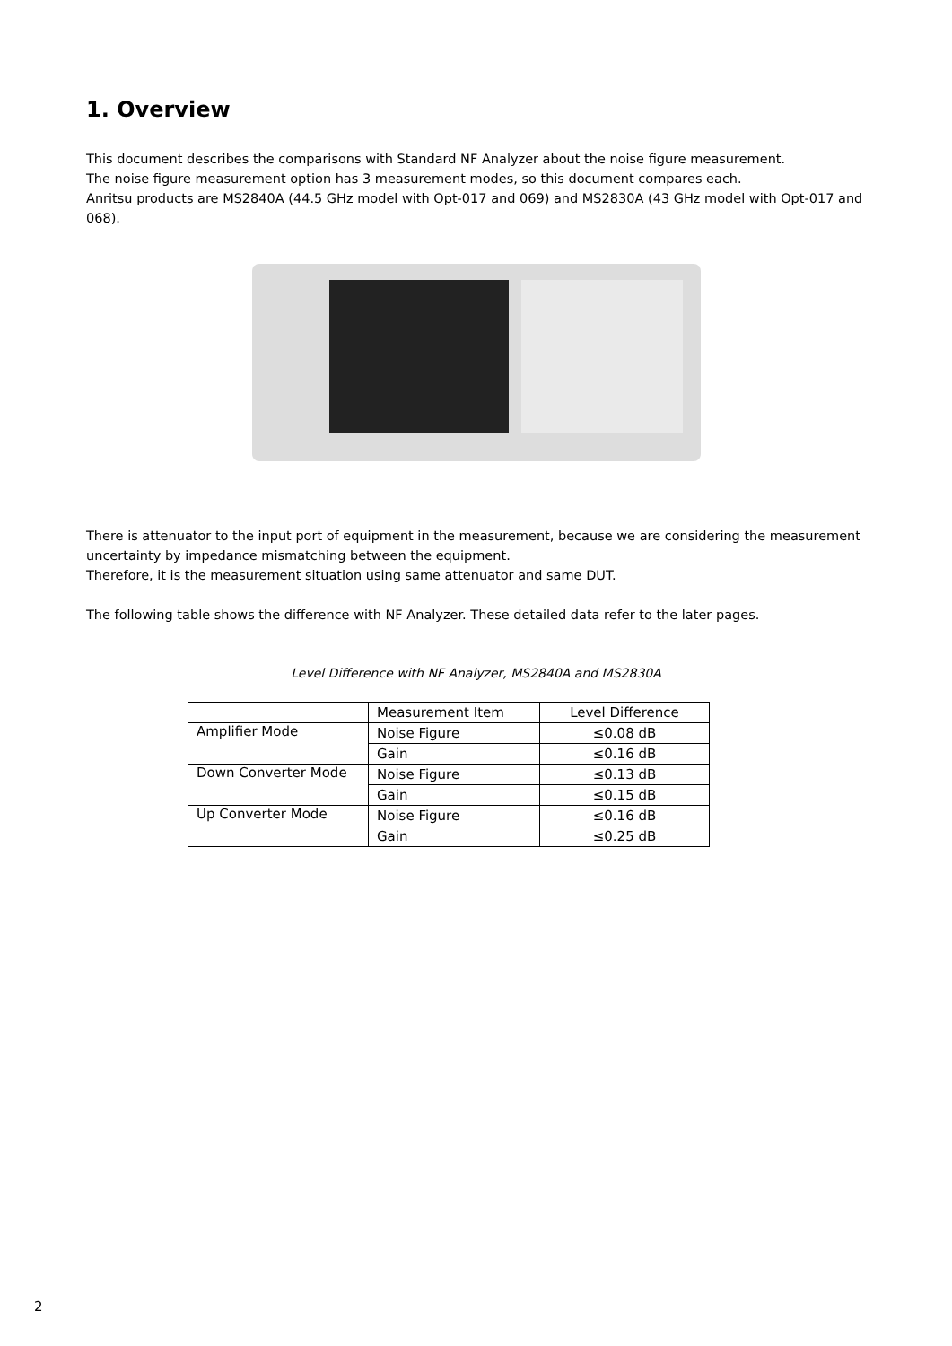1. Overview
This document describes the comparisons with Standard NF Analyzer about the noise figure measurement.
The noise figure measurement option has 3 measurement modes, so this document compares each.
Anritsu products are MS2840A (44.5 GHz model with Opt-017 and 069) and MS2830A (43 GHz model with Opt-017 and 068).
There is attenuator to the input port of equipment in the measurement, because we are considering the measurement uncertainty by impedance mismatching between the equipment.
Therefore, it is the measurement situation using same attenuator and same DUT.
The following table shows the difference with NF Analyzer. These detailed data refer to the later pages.
Level Difference with NF Analyzer, MS2840A and MS2830A
| | Measurement Item | Level Difference |
| Amplifier Mode | Noise Figure | ≤0.08 dB |
| | Gain | ≤0.16 dB |
| Down Converter Mode | Noise Figure | ≤0.13 dB |
| | Gain | ≤0.15 dB |
| Up Converter Mode | Noise Figure | ≤0.16 dB |
| | Gain | ≤0.25 dB |
2